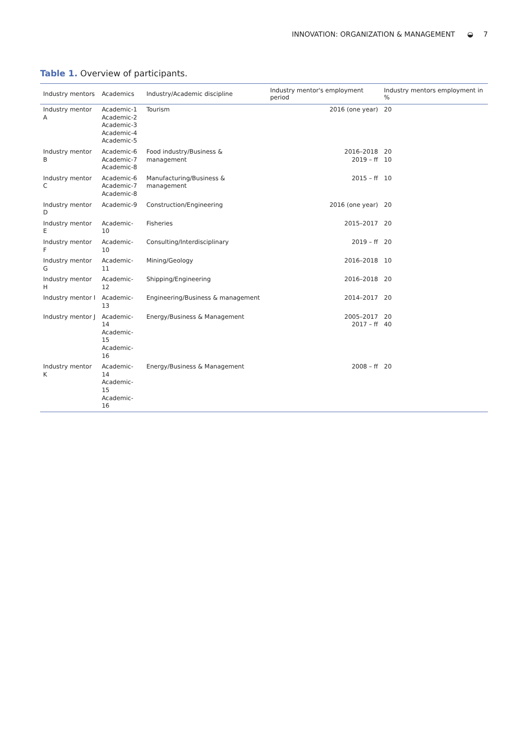INNOVATION: ORGANIZATION & MANAGEMENT ◒ 7
Table 1. Overview of participants.
| Industry mentors | Academics | Industry/Academic discipline | Industry mentor's employment period | Industry mentors employment in % |
| --- | --- | --- | --- | --- |
| Industry mentor A | Academic-1 Academic-2 Academic-3 Academic-4 Academic-5 | Tourism | 2016 (one year) | 20 |
| Industry mentor B | Academic-6 Academic-7 Academic-8 | Food industry/Business & management | 2016–2018 2019 – ff | 20 10 |
| Industry mentor C | Academic-6 Academic-7 Academic-8 | Manufacturing/Business & management | 2015 – ff | 10 |
| Industry mentor D | Academic-9 | Construction/Engineering | 2016 (one year) | 20 |
| Industry mentor E | Academic-10 | Fisheries | 2015–2017 | 20 |
| Industry mentor F | Academic-10 | Consulting/Interdisciplinary | 2019 – ff | 20 |
| Industry mentor G | Academic-11 | Mining/Geology | 2016–2018 | 10 |
| Industry mentor H | Academic-12 | Shipping/Engineering | 2016–2018 | 20 |
| Industry mentor I | Academic-13 | Engineering/Business & management | 2014–2017 | 20 |
| Industry mentor J | Academic-14 Academic-15 Academic-16 | Energy/Business & Management | 2005–2017 2017 – ff | 20 40 |
| Industry mentor K | Academic-14 Academic-15 Academic-16 | Energy/Business & Management | 2008 – ff | 20 |